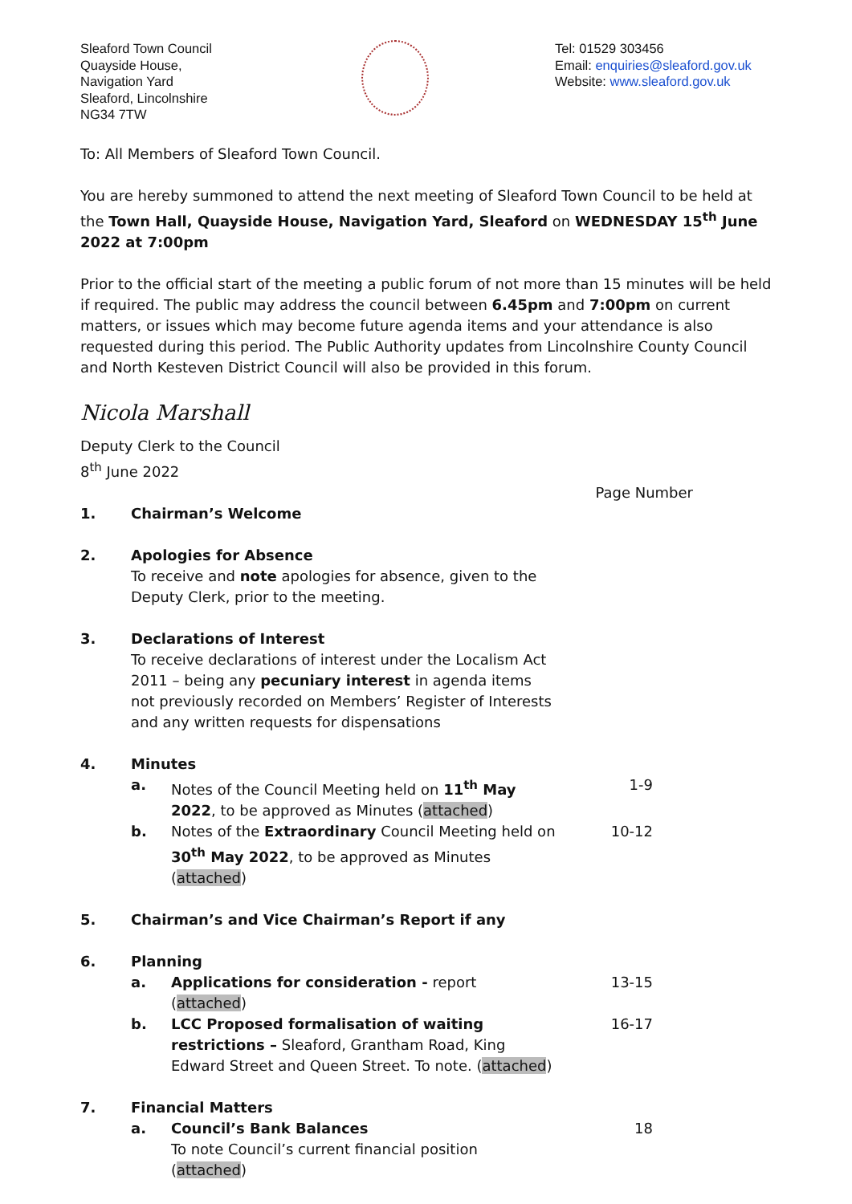Sleaford Town Council
Quayside House,
Navigation Yard
Sleaford, Lincolnshire
NG34 7TW
Tel: 01529 303456
Email: enquiries@sleaford.gov.uk
Website: www.sleaford.gov.uk
To: All Members of Sleaford Town Council.
You are hereby summoned to attend the next meeting of Sleaford Town Council to be held at the Town Hall, Quayside House, Navigation Yard, Sleaford on WEDNESDAY 15<sup>th</sup> June 2022 at 7:00pm
Prior to the official start of the meeting a public forum of not more than 15 minutes will be held if required. The public may address the council between 6.45pm and 7:00pm on current matters, or issues which may become future agenda items and your attendance is also requested during this period. The Public Authority updates from Lincolnshire County Council and North Kesteven District Council will also be provided in this forum.
Nicola Marshall
Deputy Clerk to the Council
8<sup>th</sup> June 2022
Page Number
1. Chairman’s Welcome
2. Apologies for Absence
To receive and note apologies for absence, given to the Deputy Clerk, prior to the meeting.
3. Declarations of Interest
To receive declarations of interest under the Localism Act 2011 – being any pecuniary interest in agenda items not previously recorded on Members’ Register of Interests and any written requests for dispensations
4. Minutes
a. Notes of the Council Meeting held on 11<sup>th</sup> May 2022, to be approved as Minutes (attached)
1-9
b. Notes of the Extraordinary Council Meeting held on 30<sup>th</sup> May 2022, to be approved as Minutes (attached)
10-12
5. Chairman’s and Vice Chairman’s Report if any
6. Planning
a. Applications for consideration - report (attached)
13-15
b. LCC Proposed formalisation of waiting restrictions – Sleaford, Grantham Road, King Edward Street and Queen Street. To note. (attached)
16-17
7. Financial Matters
a. Council’s Bank Balances
To note Council’s current financial position (attached)
18